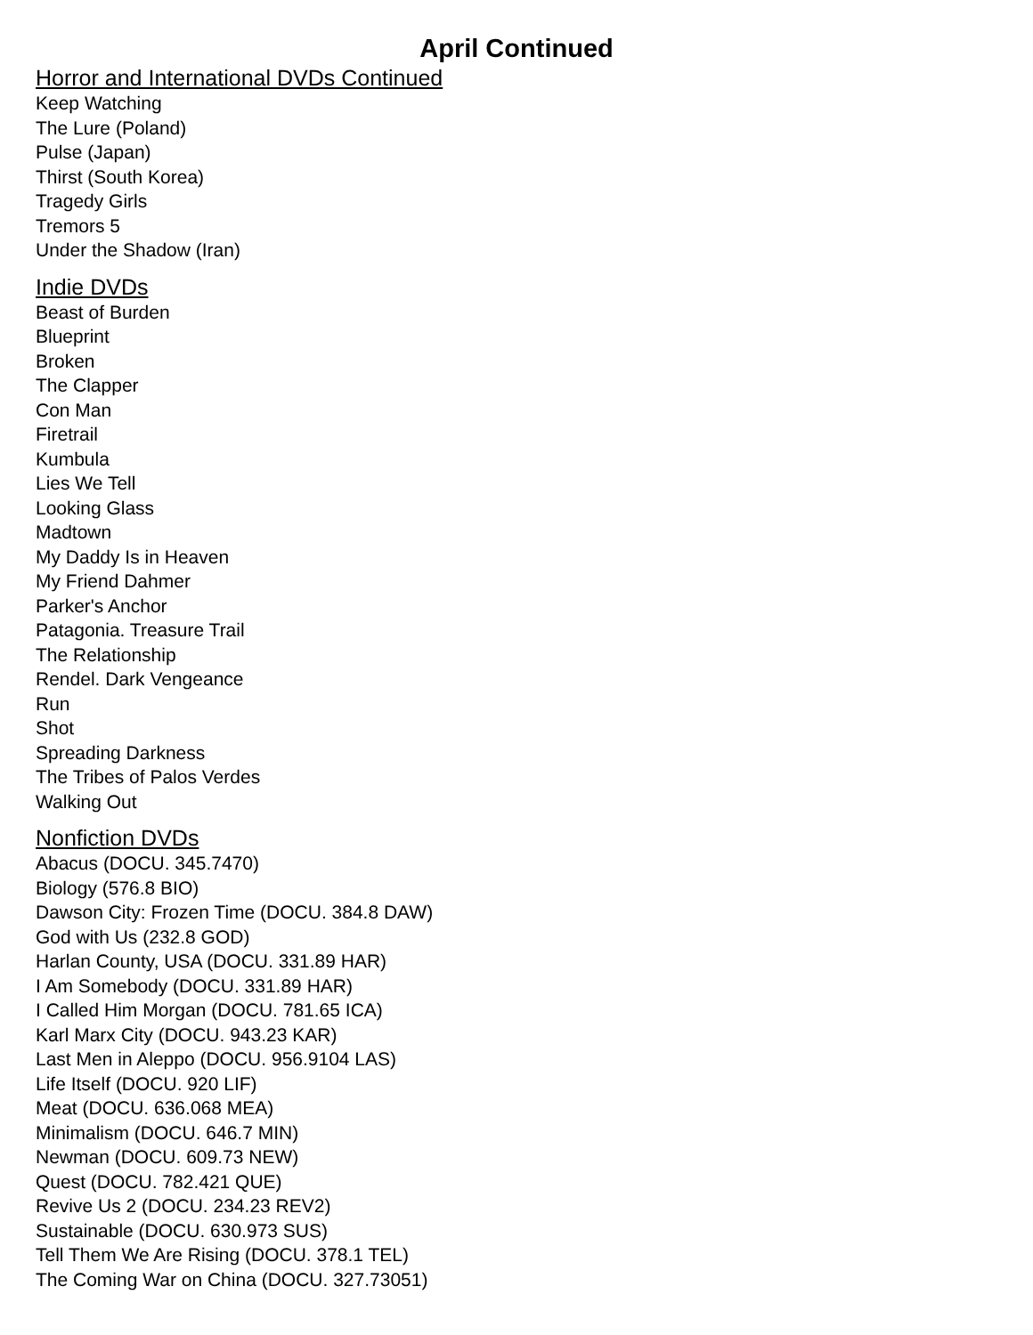April Continued
Horror and International DVDs Continued
Keep Watching
The Lure (Poland)
Pulse (Japan)
Thirst (South Korea)
Tragedy Girls
Tremors 5
Under the Shadow (Iran)
Indie DVDs
Beast of Burden
Blueprint
Broken
The Clapper
Con Man
Firetrail
Kumbula
Lies We Tell
Looking Glass
Madtown
My Daddy Is in Heaven
My Friend Dahmer
Parker's Anchor
Patagonia. Treasure Trail
The Relationship
Rendel. Dark Vengeance
Run
Shot
Spreading Darkness
The Tribes of Palos Verdes
Walking Out
Nonfiction DVDs
Abacus (DOCU. 345.7470)
Biology (576.8 BIO)
Dawson City: Frozen Time (DOCU. 384.8 DAW)
God with Us (232.8 GOD)
Harlan County, USA (DOCU. 331.89 HAR)
I Am Somebody (DOCU. 331.89 HAR)
I Called Him Morgan (DOCU. 781.65 ICA)
Karl Marx City (DOCU. 943.23 KAR)
Last Men in Aleppo (DOCU. 956.9104 LAS)
Life Itself (DOCU. 920 LIF)
Meat (DOCU. 636.068 MEA)
Minimalism (DOCU. 646.7 MIN)
Newman (DOCU. 609.73 NEW)
Quest (DOCU. 782.421 QUE)
Revive Us 2 (DOCU. 234.23 REV2)
Sustainable (DOCU. 630.973 SUS)
Tell Them We Are Rising (DOCU. 378.1 TEL)
The Coming War on China (DOCU. 327.73051)